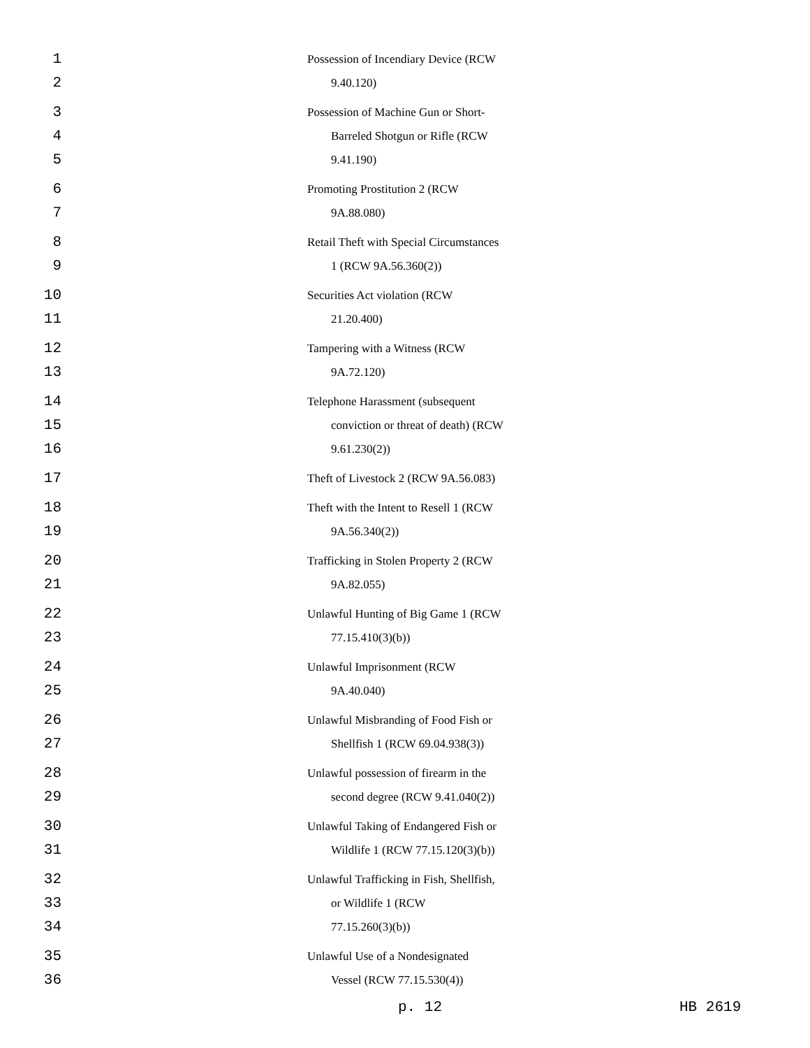1
2
Possession of Incendiary Device (RCW
9.40.120)
3
4
5
Possession of Machine Gun or Short-
Barreled Shotgun or Rifle (RCW
9.41.190)
6
7
Promoting Prostitution 2 (RCW
9A.88.080)
8
9
Retail Theft with Special Circumstances
1 (RCW 9A.56.360(2))
10
11
Securities Act violation (RCW
21.20.400)
12
13
Tampering with a Witness (RCW
9A.72.120)
14
15
16
Telephone Harassment (subsequent
conviction or threat of death) (RCW
9.61.230(2))
17
Theft of Livestock 2 (RCW 9A.56.083)
18
19
Theft with the Intent to Resell 1 (RCW
9A.56.340(2))
20
21
Trafficking in Stolen Property 2 (RCW
9A.82.055)
22
23
Unlawful Hunting of Big Game 1 (RCW
77.15.410(3)(b))
24
25
Unlawful Imprisonment (RCW
9A.40.040)
26
27
Unlawful Misbranding of Food Fish or
Shellfish 1 (RCW 69.04.938(3))
28
29
Unlawful possession of firearm in the
second degree (RCW 9.41.040(2))
30
31
Unlawful Taking of Endangered Fish or
Wildlife 1 (RCW 77.15.120(3)(b))
32
33
34
Unlawful Trafficking in Fish, Shellfish,
or Wildlife 1 (RCW
77.15.260(3)(b))
35
36
Unlawful Use of a Nondesignated
Vessel (RCW 77.15.530(4))
p. 12 HB 2619